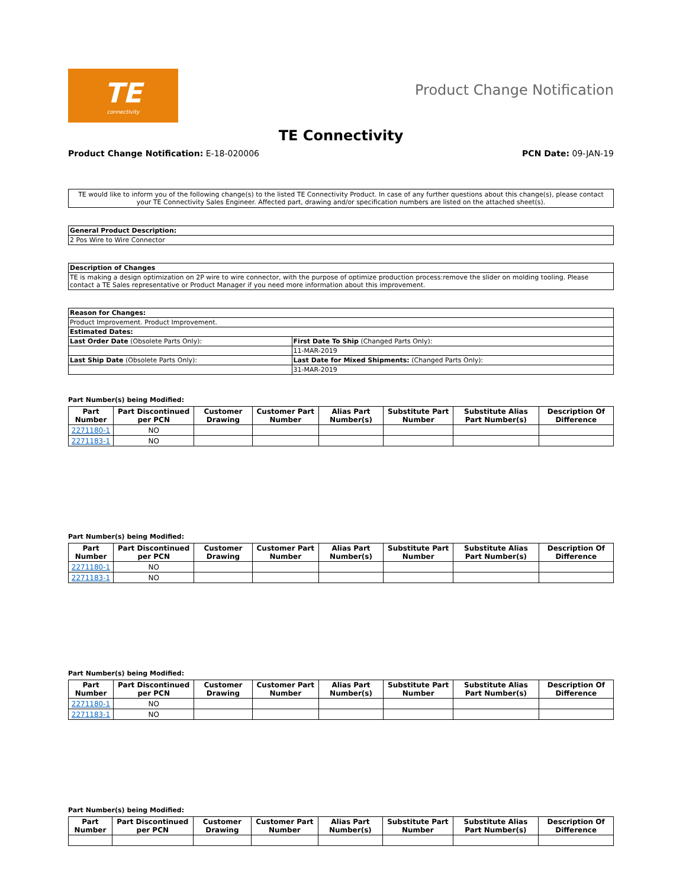TE
connectivity
Product Change Notification
TE Connectivity
Product Change Notification: E-18-020006
PCN Date: 09-JAN-19
TE would like to inform you of the following change(s) to the listed TE Connectivity Product. In case of any further questions about this change(s), please contact your TE Connectivity Sales Engineer. Affected part, drawing and/or specification numbers are listed on the attached sheet(s).
| General Product Description: |
| --- |
| 2 Pos Wire to Wire Connector |
| Description of Changes |
| --- |
| TE is making a design optimization on 2P wire to wire connector, with the purpose of optimize production process:remove the slider on molding tooling. Please contact a TE Sales representative or Product Manager if you need more information about this improvement. |
| Reason for Changes: | |
| --- | --- |
| Product Improvement. Product Improvement. | |
| Estimated Dates: | |
| Last Order Date (Obsolete Parts Only): | First Date To Ship (Changed Parts Only): |
| | 11-MAR-2019 |
| Last Ship Date (Obsolete Parts Only): | Last Date for Mixed Shipments: (Changed Parts Only): |
| | 31-MAR-2019 |
Part Number(s) being Modified:
| Part Number | Part Discontinued per PCN | Customer Drawing | Customer Part Number | Alias Part Number(s) | Substitute Part Number | Substitute Alias Part Number(s) | Description Of Difference |
| --- | --- | --- | --- | --- | --- | --- | --- |
| 2271180-1 | NO | | | | | | |
| 2271183-1 | NO | | | | | | |
Part Number(s) being Modified:
| Part Number | Part Discontinued per PCN | Customer Drawing | Customer Part Number | Alias Part Number(s) | Substitute Part Number | Substitute Alias Part Number(s) | Description Of Difference |
| --- | --- | --- | --- | --- | --- | --- | --- |
| 2271180-1 | NO | | | | | | |
| 2271183-1 | NO | | | | | | |
Part Number(s) being Modified:
| Part Number | Part Discontinued per PCN | Customer Drawing | Customer Part Number | Alias Part Number(s) | Substitute Part Number | Substitute Alias Part Number(s) | Description Of Difference |
| --- | --- | --- | --- | --- | --- | --- | --- |
| 2271180-1 | NO | | | | | | |
| 2271183-1 | NO | | | | | | |
Part Number(s) being Modified:
| Part Number | Part Discontinued per PCN | Customer Drawing | Customer Part Number | Alias Part Number(s) | Substitute Part Number | Substitute Alias Part Number(s) | Description Of Difference |
| --- | --- | --- | --- | --- | --- | --- | --- |